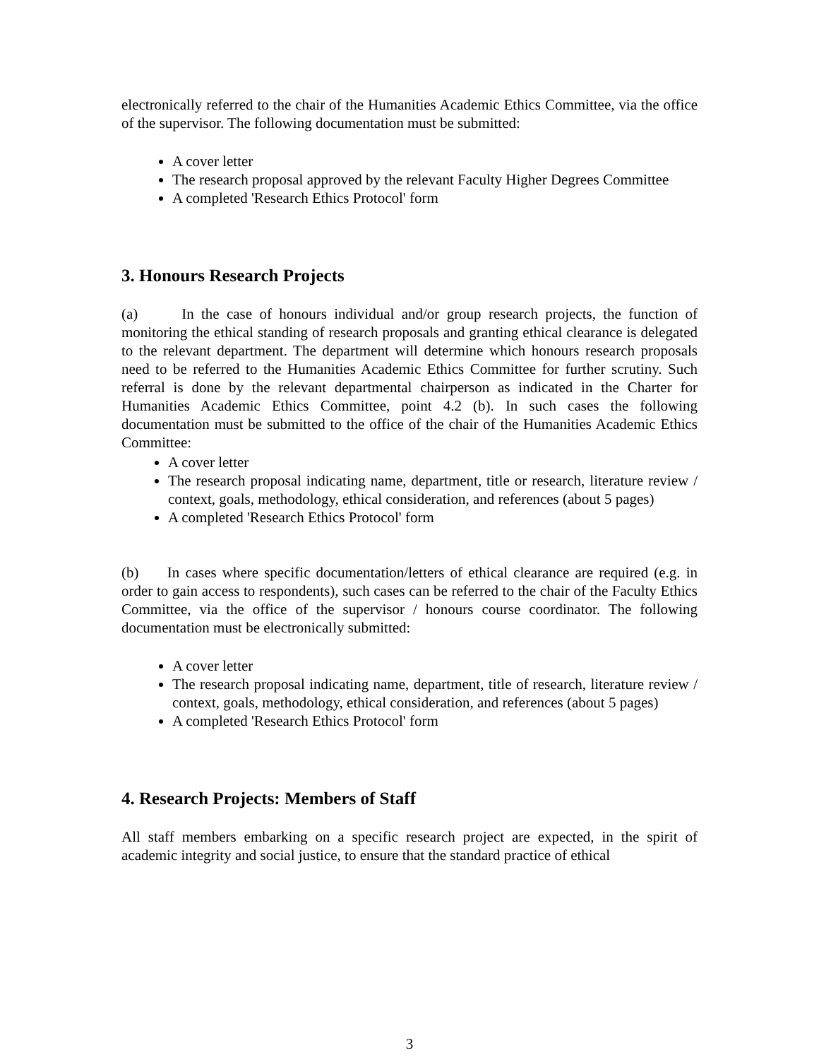electronically referred to the chair of the Humanities Academic Ethics Committee, via the office of the supervisor. The following documentation must be submitted:
A cover letter
The research proposal approved by the relevant Faculty Higher Degrees Committee
A completed 'Research Ethics Protocol' form
3. Honours Research Projects
(a) In the case of honours individual and/or group research projects, the function of monitoring the ethical standing of research proposals and granting ethical clearance is delegated to the relevant department. The department will determine which honours research proposals need to be referred to the Humanities Academic Ethics Committee for further scrutiny. Such referral is done by the relevant departmental chairperson as indicated in the Charter for Humanities Academic Ethics Committee, point 4.2 (b). In such cases the following documentation must be submitted to the office of the chair of the Humanities Academic Ethics Committee:
A cover letter
The research proposal indicating name, department, title or research, literature review / context, goals, methodology, ethical consideration, and references (about 5 pages)
A completed 'Research Ethics Protocol' form
(b) In cases where specific documentation/letters of ethical clearance are required (e.g. in order to gain access to respondents), such cases can be referred to the chair of the Faculty Ethics Committee, via the office of the supervisor / honours course coordinator. The following documentation must be electronically submitted:
A cover letter
The research proposal indicating name, department, title of research, literature review / context, goals, methodology, ethical consideration, and references (about 5 pages)
A completed 'Research Ethics Protocol' form
4. Research Projects: Members of Staff
All staff members embarking on a specific research project are expected, in the spirit of academic integrity and social justice, to ensure that the standard practice of ethical
3